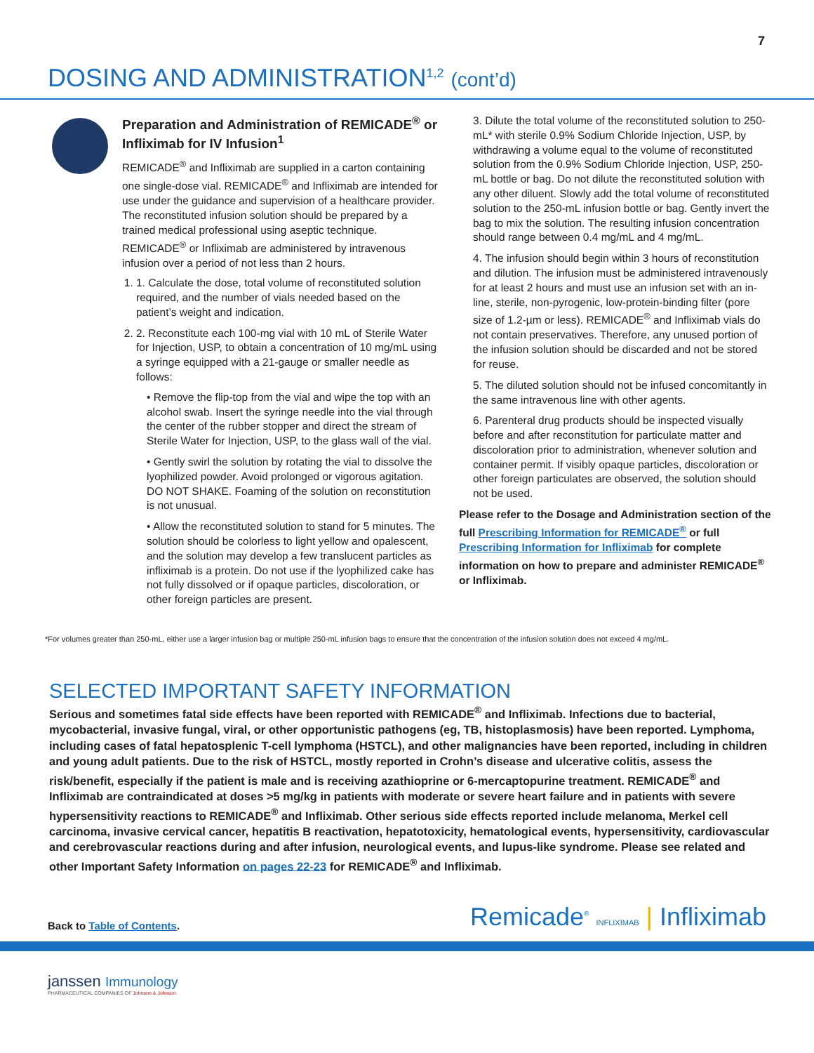7
DOSING AND ADMINISTRATION<sup>1,2</sup> (cont’d)
Preparation and Administration of REMICADE<sup>®</sup> or Infliximab for IV Infusion<sup>1</sup>
REMICADE<sup>®</sup> and Infliximab are supplied in a carton containing one single-dose vial. REMICADE<sup>®</sup> and Infliximab are intended for use under the guidance and supervision of a healthcare provider. The reconstituted infusion solution should be prepared by a trained medical professional using aseptic technique. REMICADE<sup>®</sup> or Infliximab are administered by intravenous infusion over a period of not less than 2 hours.
1. 1. Calculate the dose, total volume of reconstituted solution required, and the number of vials needed based on the patient’s weight and indication.
2. 2. Reconstitute each 100-mg vial with 10 mL of Sterile Water for Injection, USP, to obtain a concentration of 10 mg/mL using a syringe equipped with a 21-gauge or smaller needle as follows:
• Remove the flip-top from the vial and wipe the top with an alcohol swab. Insert the syringe needle into the vial through the center of the rubber stopper and direct the stream of Sterile Water for Injection, USP, to the glass wall of the vial.
• Gently swirl the solution by rotating the vial to dissolve the lyophilized powder. Avoid prolonged or vigorous agitation. DO NOT SHAKE. Foaming of the solution on reconstitution is not unusual.
• Allow the reconstituted solution to stand for 5 minutes. The solution should be colorless to light yellow and opalescent, and the solution may develop a few translucent particles as infliximab is a protein. Do not use if the lyophilized cake has not fully dissolved or if opaque particles, discoloration, or other foreign particles are present.
3. Dilute the total volume of the reconstituted solution to 250-mL* with sterile 0.9% Sodium Chloride Injection, USP, by withdrawing a volume equal to the volume of reconstituted solution from the 0.9% Sodium Chloride Injection, USP, 250-mL bottle or bag. Do not dilute the reconstituted solution with any other diluent. Slowly add the total volume of reconstituted solution to the 250-mL infusion bottle or bag. Gently invert the bag to mix the solution. The resulting infusion concentration should range between 0.4 mg/mL and 4 mg/mL.
4. The infusion should begin within 3 hours of reconstitution and dilution. The infusion must be administered intravenously for at least 2 hours and must use an infusion set with an in-line, sterile, non-pyrogenic, low-protein-binding filter (pore size of 1.2-µm or less). REMICADE<sup>®</sup> and Infliximab vials do not contain preservatives. Therefore, any unused portion of the infusion solution should be discarded and not be stored for reuse.
5. The diluted solution should not be infused concomitantly in the same intravenous line with other agents.
6. Parenteral drug products should be inspected visually before and after reconstitution for particulate matter and discoloration prior to administration, whenever solution and container permit. If visibly opaque particles, discoloration or other foreign particulates are observed, the solution should not be used.
Please refer to the Dosage and Administration section of the full Prescribing Information for REMICADE<sup>®</sup> or full Prescribing Information for Infliximab for complete information on how to prepare and administer REMICADE<sup>®</sup> or Infliximab.
*For volumes greater than 250-mL, either use a larger infusion bag or multiple 250-mL infusion bags to ensure that the concentration of the infusion solution does not exceed 4 mg/mL.
SELECTED IMPORTANT SAFETY INFORMATION
Serious and sometimes fatal side effects have been reported with REMICADE<sup>®</sup> and Infliximab. Infections due to bacterial, mycobacterial, invasive fungal, viral, or other opportunistic pathogens (eg, TB, histoplasmosis) have been reported. Lymphoma, including cases of fatal hepatosplenic T-cell lymphoma (HSTCL), and other malignancies have been reported, including in children and young adult patients. Due to the risk of HSTCL, mostly reported in Crohn’s disease and ulcerative colitis, assess the risk/benefit, especially if the patient is male and is receiving azathioprine or 6-mercaptopurine treatment. REMICADE<sup>®</sup> and Infliximab are contraindicated at doses >5 mg/kg in patients with moderate or severe heart failure and in patients with severe hypersensitivity reactions to REMICADE<sup>®</sup> and Infliximab. Other serious side effects reported include melanoma, Merkel cell carcinoma, invasive cervical cancer, hepatitis B reactivation, hepatotoxicity, hematological events, hypersensitivity, cardiovascular and cerebrovascular reactions during and after infusion, neurological events, and lupus-like syndrome. Please see related and other Important Safety Information on pages 22-23 for REMICADE<sup>®</sup> and Infliximab.
Back to Table of Contents.
Remicade<sup>®</sup> INFLIXIMAB | Infliximab
janssen Immunology
PHARMACEUTICAL COMPANIES OF Johnson & Johnson